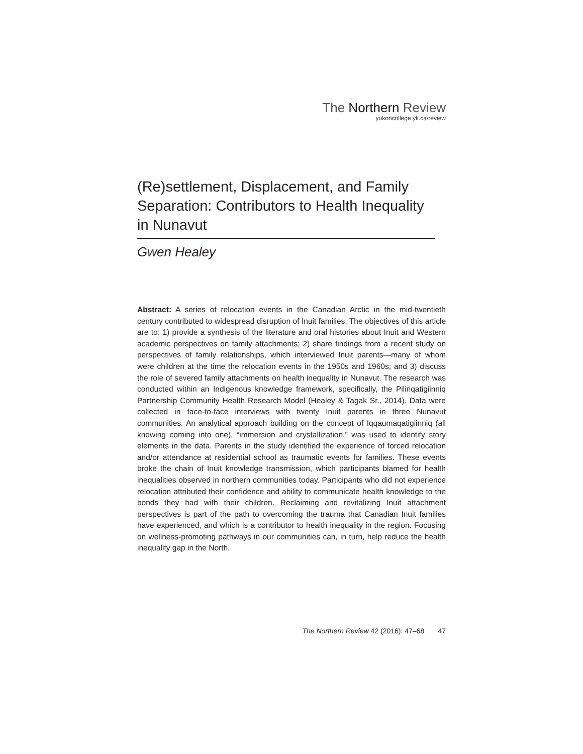The Northern Review
yukoncollege.yk.ca/review
(Re)settlement, Displacement, and Family Separation: Contributors to Health Inequality in Nunavut
Gwen Healey
Abstract: A series of relocation events in the Canadian Arctic in the mid-twentieth century contributed to widespread disruption of Inuit families. The objectives of this article are to: 1) provide a synthesis of the literature and oral histories about Inuit and Western academic perspectives on family attachments; 2) share findings from a recent study on perspectives of family relationships, which interviewed Inuit parents—many of whom were children at the time the relocation events in the 1950s and 1960s; and 3) discuss the role of severed family attachments on health inequality in Nunavut. The research was conducted within an Indigenous knowledge framework, specifically, the Piliriqatigiinniq Partnership Community Health Research Model (Healey & Tagak Sr., 2014). Data were collected in face-to-face interviews with twenty Inuit parents in three Nunavut communities. An analytical approach building on the concept of Iqqaumaqatigiinniq (all knowing coming into one), “immersion and crystallization,” was used to identify story elements in the data. Parents in the study identified the experience of forced relocation and/or attendance at residential school as traumatic events for families. These events broke the chain of Inuit knowledge transmission, which participants blamed for health inequalities observed in northern communities today. Participants who did not experience relocation attributed their confidence and ability to communicate health knowledge to the bonds they had with their children. Reclaiming and revitalizing Inuit attachment perspectives is part of the path to overcoming the trauma that Canadian Inuit families have experienced, and which is a contributor to health inequality in the region. Focusing on wellness-promoting pathways in our communities can, in turn, help reduce the health inequality gap in the North.
The Northern Review 42 (2016): 47–68 47